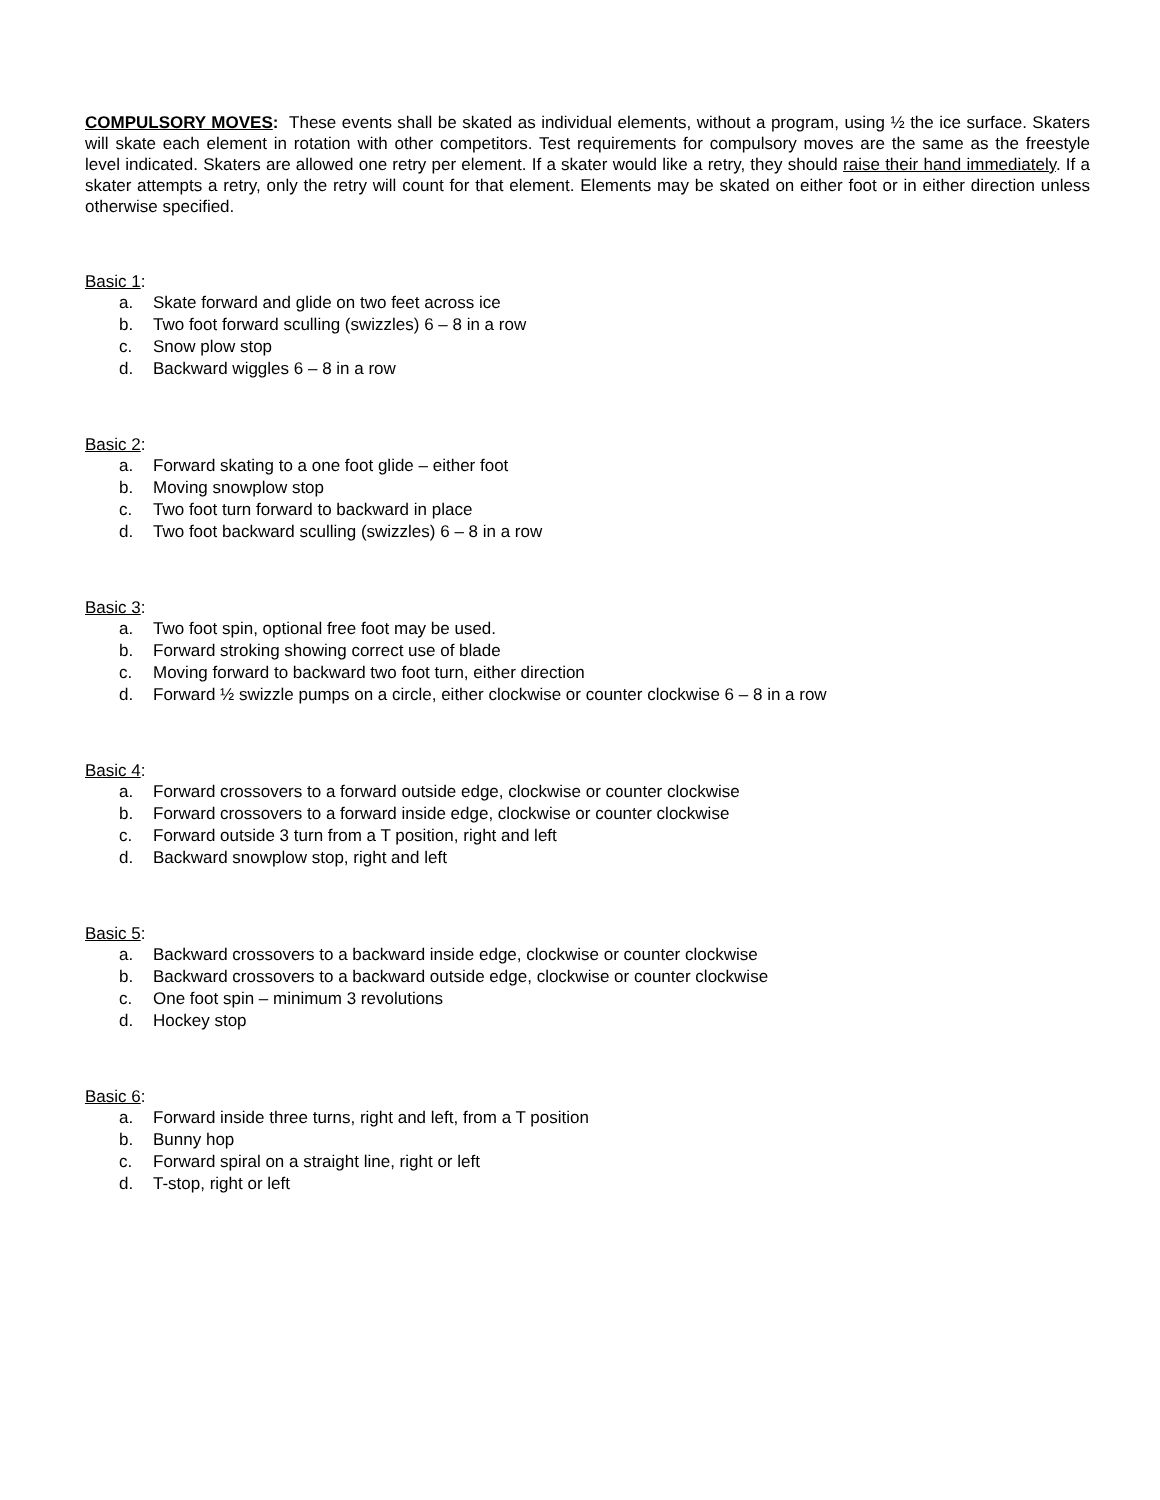COMPULSORY MOVES: These events shall be skated as individual elements, without a program, using ½ the ice surface. Skaters will skate each element in rotation with other competitors. Test requirements for compulsory moves are the same as the freestyle level indicated. Skaters are allowed one retry per element. If a skater would like a retry, they should raise their hand immediately. If a skater attempts a retry, only the retry will count for that element. Elements may be skated on either foot or in either direction unless otherwise specified.
Basic 1:
a. Skate forward and glide on two feet across ice
b. Two foot forward sculling (swizzles) 6 – 8 in a row
c. Snow plow stop
d. Backward wiggles 6 – 8 in a row
Basic 2:
a. Forward skating to a one foot glide – either foot
b. Moving snowplow stop
c. Two foot turn forward to backward in place
d. Two foot backward sculling (swizzles) 6 – 8 in a row
Basic 3:
a. Two foot spin, optional free foot may be used.
b. Forward stroking showing correct use of blade
c. Moving forward to backward two foot turn, either direction
d. Forward ½ swizzle pumps on a circle, either clockwise or counter clockwise 6 – 8 in a row
Basic 4:
a. Forward crossovers to a forward outside edge, clockwise or counter clockwise
b. Forward crossovers to a forward inside edge, clockwise or counter clockwise
c. Forward outside 3 turn from a T position, right and left
d. Backward snowplow stop, right and left
Basic 5:
a. Backward crossovers to a backward inside edge, clockwise or counter clockwise
b. Backward crossovers to a backward outside edge, clockwise or counter clockwise
c. One foot spin – minimum 3 revolutions
d. Hockey stop
Basic 6:
a. Forward inside three turns, right and left, from a T position
b. Bunny hop
c. Forward spiral on a straight line, right or left
d. T-stop, right or left